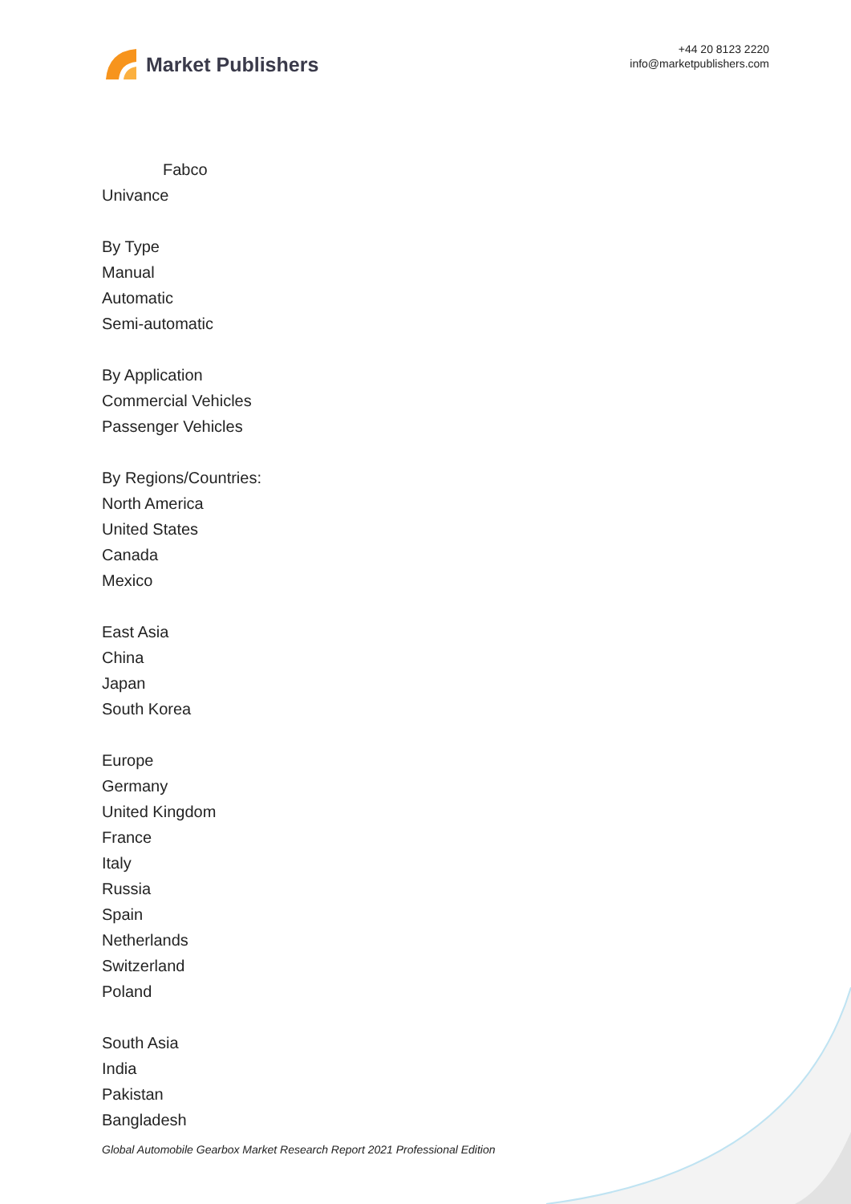Market Publishers
+44 20 8123 2220
info@marketpublishers.com
Fabco
Univance
By Type
Manual
Automatic
Semi-automatic
By Application
Commercial Vehicles
Passenger Vehicles
By Regions/Countries:
North America
United States
Canada
Mexico
East Asia
China
Japan
South Korea
Europe
Germany
United Kingdom
France
Italy
Russia
Spain
Netherlands
Switzerland
Poland
South Asia
India
Pakistan
Bangladesh
Global Automobile Gearbox Market Research Report 2021 Professional Edition